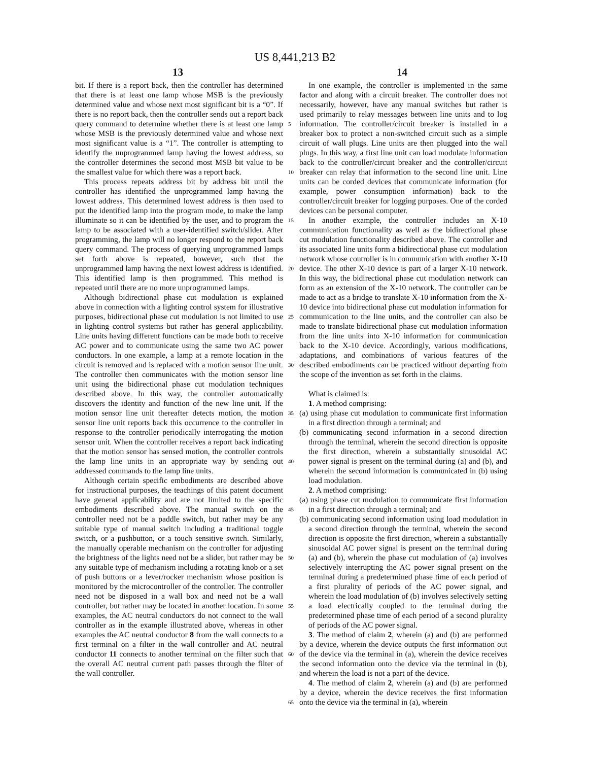US 8,441,213 B2
13 14
bit. If there is a report back, then the controller has determined that there is at least one lamp whose MSB is the previously determined value and whose next most significant bit is a “0”. If there is no report back, then the controller sends out a report back query command to determine whether there is at least one lamp whose MSB is the previously determined value and whose next most significant value is a “1”. The controller is attempting to identify the unprogrammed lamp having the lowest address, so the controller determines the second most MSB bit value to be the smallest value for which there was a report back.
This process repeats address bit by address bit until the controller has identified the unprogrammed lamp having the lowest address. This determined lowest address is then used to put the identified lamp into the program mode, to make the lamp illuminate so it can be identified by the user, and to program the lamp to be associated with a user-identified switch/slider. After programming, the lamp will no longer respond to the report back query command. The process of querying unprogrammed lamps set forth above is repeated, however, such that the unprogrammed lamp having the next lowest address is identified. This identified lamp is then programmed. This method is repeated until there are no more unprogrammed lamps.
Although bidirectional phase cut modulation is explained above in connection with a lighting control system for illustrative purposes, bidirectional phase cut modulation is not limited to use in lighting control systems but rather has general applicability. Line units having different functions can be made both to receive AC power and to communicate using the same two AC power conductors. In one example, a lamp at a remote location in the circuit is removed and is replaced with a motion sensor line unit. The controller then communicates with the motion sensor line unit using the bidirectional phase cut modulation techniques described above. In this way, the controller automatically discovers the identity and function of the new line unit. If the motion sensor line unit thereafter detects motion, the motion sensor line unit reports back this occurrence to the controller in response to the controller periodically interrogating the motion sensor unit. When the controller receives a report back indicating that the motion sensor has sensed motion, the controller controls the lamp line units in an appropriate way by sending out addressed commands to the lamp line units.
Although certain specific embodiments are described above for instructional purposes, the teachings of this patent document have general applicability and are not limited to the specific embodiments described above. The manual switch on the controller need not be a paddle switch, but rather may be any suitable type of manual switch including a traditional toggle switch, or a pushbutton, or a touch sensitive switch. Similarly, the manually operable mechanism on the controller for adjusting the brightness of the lights need not be a slider, but rather may be any suitable type of mechanism including a rotating knob or a set of push buttons or a lever/rocker mechanism whose position is monitored by the microcontroller of the controller. The controller need not be disposed in a wall box and need not be a wall controller, but rather may be located in another location. In some examples, the AC neutral conductors do not connect to the wall controller as in the example illustrated above, whereas in other examples the AC neutral conductor 8 from the wall connects to a first terminal on a filter in the wall controller and AC neutral conductor 11 connects to another terminal on the filter such that the overall AC neutral current path passes through the filter of the wall controller.
5
10
15
20
25
30
35
40
45
50
55
60
65
In one example, the controller is implemented in the same factor and along with a circuit breaker. The controller does not necessarily, however, have any manual switches but rather is used primarily to relay messages between line units and to log information. The controller/circuit breaker is installed in a breaker box to protect a non-switched circuit such as a simple circuit of wall plugs. Line units are then plugged into the wall plugs. In this way, a first line unit can load modulate information back to the controller/circuit breaker and the controller/circuit breaker can relay that information to the second line unit. Line units can be corded devices that communicate information (for example, power consumption information) back to the controller/circuit breaker for logging purposes. One of the corded devices can be personal computer.
In another example, the controller includes an X-10 communication functionality as well as the bidirectional phase cut modulation functionality described above. The controller and its associated line units form a bidirectional phase cut modulation network whose controller is in communication with another X-10 device. The other X-10 device is part of a larger X-10 network. In this way, the bidirectional phase cut modulation network can form as an extension of the X-10 network. The controller can be made to act as a bridge to translate X-10 information from the X-10 device into bidirectional phase cut modulation information for communication to the line units, and the controller can also be made to translate bidirectional phase cut modulation information from the line units into X-10 information for communication back to the X-10 device. Accordingly, various modifications, adaptations, and combinations of various features of the described embodiments can be practiced without departing from the scope of the invention as set forth in the claims.
What is claimed is:
1. A method comprising:
(a) using phase cut modulation to communicate first information in a first direction through a terminal; and
(b) communicating second information in a second direction through the terminal, wherein the second direction is opposite the first direction, wherein a substantially sinusoidal AC power signal is present on the terminal during (a) and (b), and wherein the second information is communicated in (b) using load modulation.
2. A method comprising:
(a) using phase cut modulation to communicate first information in a first direction through a terminal; and
(b) communicating second information using load modulation in a second direction through the terminal, wherein the second direction is opposite the first direction, wherein a substantially sinusoidal AC power signal is present on the terminal during (a) and (b), wherein the phase cut modulation of (a) involves selectively interrupting the AC power signal present on the terminal during a predetermined phase time of each period of a first plurality of periods of the AC power signal, and wherein the load modulation of (b) involves selectively setting a load electrically coupled to the terminal during the predetermined phase time of each period of a second plurality of periods of the AC power signal.
3. The method of claim 2, wherein (a) and (b) are performed by a device, wherein the device outputs the first information out of the device via the terminal in (a), wherein the device receives the second information onto the device via the terminal in (b), and wherein the load is not a part of the device.
4. The method of claim 2, wherein (a) and (b) are performed by a device, wherein the device receives the first information onto the device via the terminal in (a), wherein